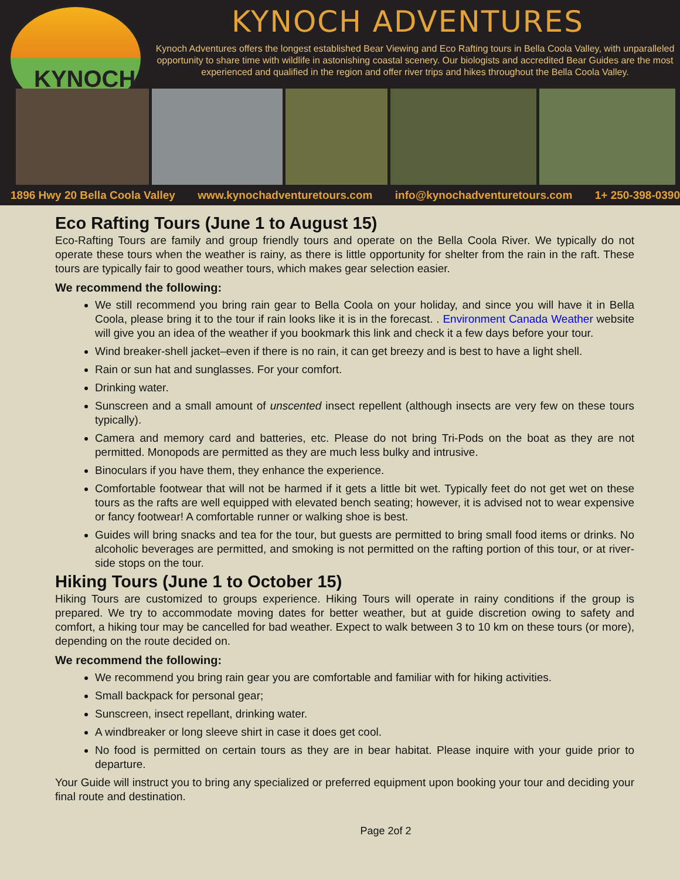KYNOCH KYNOCH ADVENTURES
Kynoch Adventures offers the longest established Bear Viewing and Eco Rafting tours in Bella Coola Valley, with unparalleled opportunity to share time with wildlife in astonishing coastal scenery. Our biologists and accredited Bear Guides are the most experienced and qualified in the region and offer river trips and hikes throughout the Bella Coola Valley.
1896 Hwy 20 Bella Coola Valley www.kynochadventuretours.com info@kynochadventuretours.com 1+ 250-398-0390
Eco Rafting Tours (June 1 to August 15)
Eco-Rafting Tours are family and group friendly tours and operate on the Bella Coola River. We typically do not operate these tours when the weather is rainy, as there is little opportunity for shelter from the rain in the raft. These tours are typically fair to good weather tours, which makes gear selection easier.
We recommend the following:
We still recommend you bring rain gear to Bella Coola on your holiday, and since you will have it in Bella Coola, please bring it to the tour if rain looks like it is in the forecast. . Environment Canada Weather website will give you an idea of the weather if you bookmark this link and check it a few days before your tour.
Wind breaker-shell jacket–even if there is no rain, it can get breezy and is best to have a light shell.
Rain or sun hat and sunglasses. For your comfort.
Drinking water.
Sunscreen and a small amount of unscented insect repellent (although insects are very few on these tours typically).
Camera and memory card and batteries, etc. Please do not bring Tri-Pods on the boat as they are not permitted. Monopods are permitted as they are much less bulky and intrusive.
Binoculars if you have them, they enhance the experience.
Comfortable footwear that will not be harmed if it gets a little bit wet. Typically feet do not get wet on these tours as the rafts are well equipped with elevated bench seating; however, it is advised not to wear expensive or fancy footwear! A comfortable runner or walking shoe is best.
Guides will bring snacks and tea for the tour, but guests are permitted to bring small food items or drinks. No alcoholic beverages are permitted, and smoking is not permitted on the rafting portion of this tour, or at river-side stops on the tour.
Hiking Tours (June 1 to October 15)
Hiking Tours are customized to groups experience. Hiking Tours will operate in rainy conditions if the group is prepared. We try to accommodate moving dates for better weather, but at guide discretion owing to safety and comfort, a hiking tour may be cancelled for bad weather. Expect to walk between 3 to 10 km on these tours (or more), depending on the route decided on.
We recommend the following:
We recommend you bring rain gear you are comfortable and familiar with for hiking activities.
Small backpack for personal gear;
Sunscreen, insect repellant, drinking water.
A windbreaker or long sleeve shirt in case it does get cool.
No food is permitted on certain tours as they are in bear habitat. Please inquire with your guide prior to departure.
Your Guide will instruct you to bring any specialized or preferred equipment upon booking your tour and deciding your final route and destination.
Page 2of 2